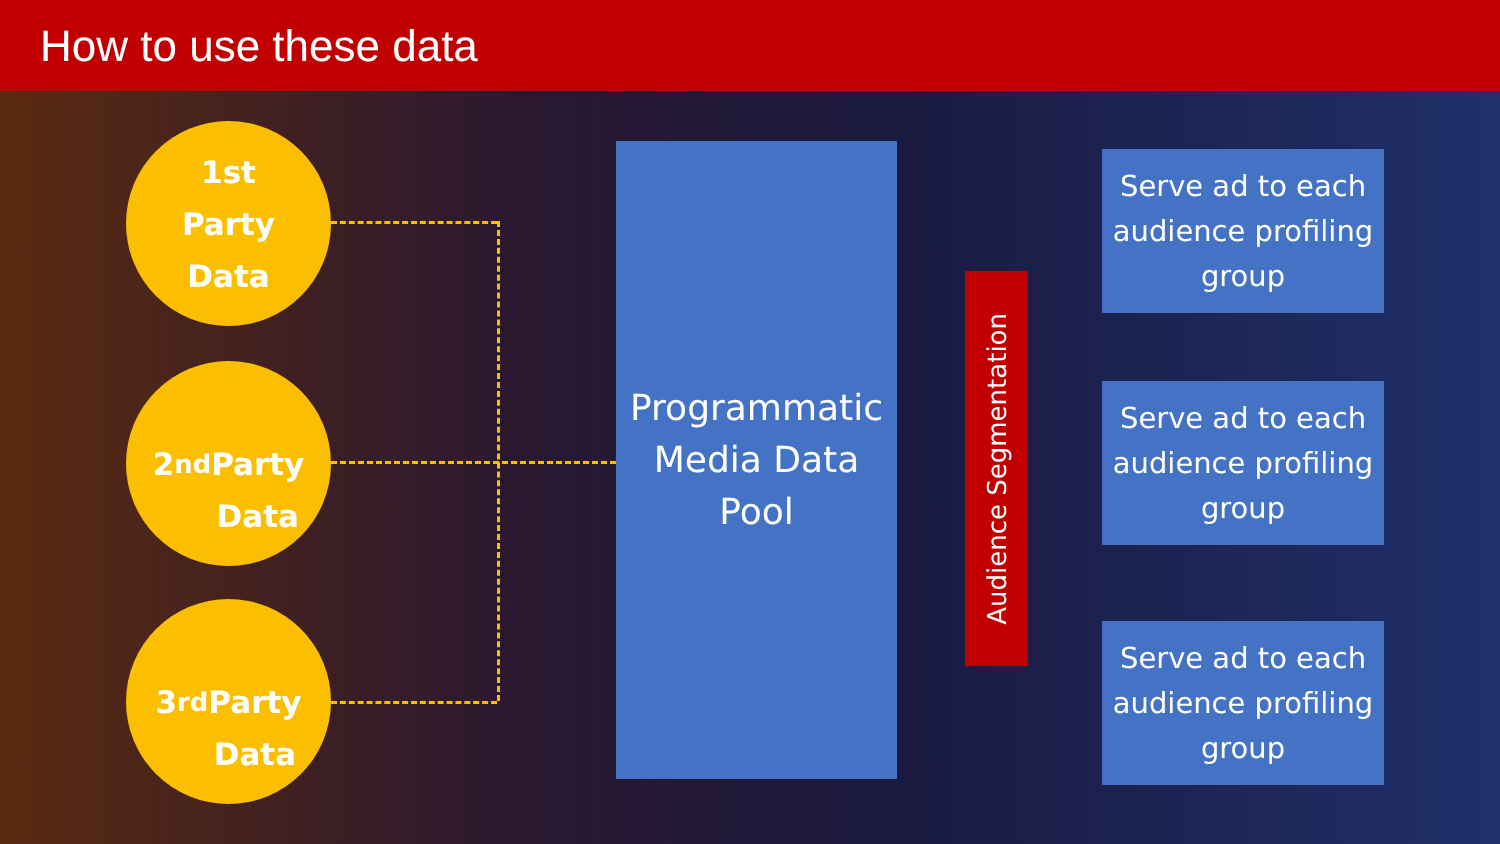How to use these data
1st
Party
Data
2<sup>nd</sup>
Party
Data
3<sup>rd</sup>
Party
Data
Programmatic
Media Data
Pool
Audience Segmentation
Serve ad to each audience profiling group
Serve ad to each audience profiling group
Serve ad to each audience profiling group